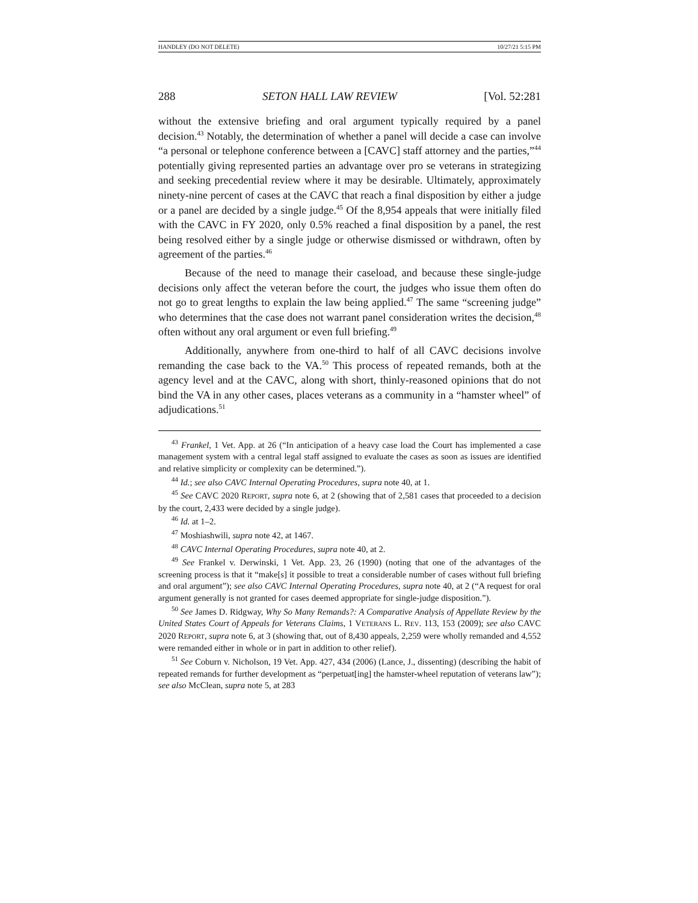HANDLEY (DO NOT DELETE) 10/27/21 5:15 PM
288 SETON HALL LAW REVIEW [Vol. 52:281
without the extensive briefing and oral argument typically required by a panel decision.<sup>43</sup> Notably, the determination of whether a panel will decide a case can involve “a personal or telephone conference between a [CAVC] staff attorney and the parties,”<sup>44</sup> potentially giving represented parties an advantage over pro se veterans in strategizing and seeking precedential review where it may be desirable. Ultimately, approximately ninety-nine percent of cases at the CAVC that reach a final disposition by either a judge or a panel are decided by a single judge.<sup>45</sup> Of the 8,954 appeals that were initially filed with the CAVC in FY 2020, only 0.5% reached a final disposition by a panel, the rest being resolved either by a single judge or otherwise dismissed or withdrawn, often by agreement of the parties.<sup>46</sup>
Because of the need to manage their caseload, and because these single-judge decisions only affect the veteran before the court, the judges who issue them often do not go to great lengths to explain the law being applied.<sup>47</sup> The same “screening judge” who determines that the case does not warrant panel consideration writes the decision,<sup>48</sup> often without any oral argument or even full briefing.<sup>49</sup>
Additionally, anywhere from one-third to half of all CAVC decisions involve remanding the case back to the VA.<sup>50</sup> This process of repeated remands, both at the agency level and at the CAVC, along with short, thinly-reasoned opinions that do not bind the VA in any other cases, places veterans as a community in a “hamster wheel” of adjudications.<sup>51</sup>
<sup>43</sup> Frankel, 1 Vet. App. at 26 (“In anticipation of a heavy case load the Court has implemented a case management system with a central legal staff assigned to evaluate the cases as soon as issues are identified and relative simplicity or complexity can be determined.”).
<sup>44</sup> Id.; see also CAVC Internal Operating Procedures, supra note 40, at 1.
<sup>45</sup> See CAVC 2020 REPORT, supra note 6, at 2 (showing that of 2,581 cases that proceeded to a decision by the court, 2,433 were decided by a single judge).
<sup>46</sup> Id. at 1–2.
<sup>47</sup> Moshiashwili, supra note 42, at 1467.
<sup>48</sup> CAVC Internal Operating Procedures, supra note 40, at 2.
<sup>49</sup> See Frankel v. Derwinski, 1 Vet. App. 23, 26 (1990) (noting that one of the advantages of the screening process is that it “make[s] it possible to treat a considerable number of cases without full briefing and oral argument”); see also CAVC Internal Operating Procedures, supra note 40, at 2 (“A request for oral argument generally is not granted for cases deemed appropriate for single-judge disposition.”).
<sup>50</sup> See James D. Ridgway, Why So Many Remands?: A Comparative Analysis of Appellate Review by the United States Court of Appeals for Veterans Claims, 1 VETERANS L. REV. 113, 153 (2009); see also CAVC 2020 REPORT, supra note 6, at 3 (showing that, out of 8,430 appeals, 2,259 were wholly remanded and 4,552 were remanded either in whole or in part in addition to other relief).
<sup>51</sup> See Coburn v. Nicholson, 19 Vet. App. 427, 434 (2006) (Lance, J., dissenting) (describing the habit of repeated remands for further development as “perpetuat[ing] the hamster-wheel reputation of veterans law”); see also McClean, supra note 5, at 283